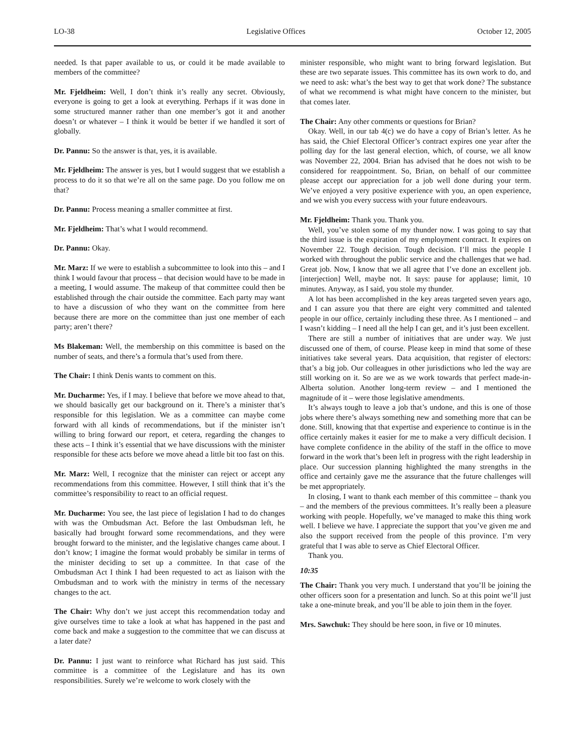LO-38 Legislative Offices October 12, 2005
needed. Is that paper available to us, or could it be made available to members of the committee?
Mr. Fjeldheim: Well, I don’t think it’s really any secret. Obviously, everyone is going to get a look at everything. Perhaps if it was done in some structured manner rather than one member’s got it and another doesn’t or whatever – I think it would be better if we handled it sort of globally.
Dr. Pannu: So the answer is that, yes, it is available.
Mr. Fjeldheim: The answer is yes, but I would suggest that we establish a process to do it so that we’re all on the same page. Do you follow me on that?
Dr. Pannu: Process meaning a smaller committee at first.
Mr. Fjeldheim: That’s what I would recommend.
Dr. Pannu: Okay.
Mr. Marz: If we were to establish a subcommittee to look into this – and I think I would favour that process – that decision would have to be made in a meeting, I would assume. The makeup of that committee could then be established through the chair outside the committee. Each party may want to have a discussion of who they want on the committee from here because there are more on the committee than just one member of each party; aren’t there?
Ms Blakeman: Well, the membership on this committee is based on the number of seats, and there’s a formula that’s used from there.
The Chair: I think Denis wants to comment on this.
Mr. Ducharme: Yes, if I may. I believe that before we move ahead to that, we should basically get our background on it. There’s a minister that’s responsible for this legislation. We as a committee can maybe come forward with all kinds of recommendations, but if the minister isn’t willing to bring forward our report, et cetera, regarding the changes to these acts – I think it’s essential that we have discussions with the minister responsible for these acts before we move ahead a little bit too fast on this.
Mr. Marz: Well, I recognize that the minister can reject or accept any recommendations from this committee. However, I still think that it’s the committee’s responsibility to react to an official request.
Mr. Ducharme: You see, the last piece of legislation I had to do changes with was the Ombudsman Act. Before the last Ombudsman left, he basically had brought forward some recommendations, and they were brought forward to the minister, and the legislative changes came about. I don’t know; I imagine the format would probably be similar in terms of the minister deciding to set up a committee. In that case of the Ombudsman Act I think I had been requested to act as liaison with the Ombudsman and to work with the ministry in terms of the necessary changes to the act.
The Chair: Why don’t we just accept this recommendation today and give ourselves time to take a look at what has happened in the past and come back and make a suggestion to the committee that we can discuss at a later date?
Dr. Pannu: I just want to reinforce what Richard has just said. This committee is a committee of the Legislature and has its own responsibilities. Surely we’re welcome to work closely with the
minister responsible, who might want to bring forward legislation. But these are two separate issues. This committee has its own work to do, and we need to ask: what’s the best way to get that work done? The substance of what we recommend is what might have concern to the minister, but that comes later.
The Chair: Any other comments or questions for Brian?
Okay. Well, in our tab 4(c) we do have a copy of Brian’s letter. As he has said, the Chief Electoral Officer’s contract expires one year after the polling day for the last general election, which, of course, we all know was November 22, 2004. Brian has advised that he does not wish to be considered for reappointment. So, Brian, on behalf of our committee please accept our appreciation for a job well done during your term. We’ve enjoyed a very positive experience with you, an open experience, and we wish you every success with your future endeavours.
Mr. Fjeldheim: Thank you. Thank you.
Well, you’ve stolen some of my thunder now. I was going to say that the third issue is the expiration of my employment contract. It expires on November 22. Tough decision. Tough decision. I’ll miss the people I worked with throughout the public service and the challenges that we had. Great job. Now, I know that we all agree that I’ve done an excellent job. [interjection] Well, maybe not. It says: pause for applause; limit, 10 minutes. Anyway, as I said, you stole my thunder.
A lot has been accomplished in the key areas targeted seven years ago, and I can assure you that there are eight very committed and talented people in our office, certainly including these three. As I mentioned – and I wasn’t kidding – I need all the help I can get, and it’s just been excellent.
There are still a number of initiatives that are under way. We just discussed one of them, of course. Please keep in mind that some of these initiatives take several years. Data acquisition, that register of electors: that’s a big job. Our colleagues in other jurisdictions who led the way are still working on it. So are we as we work towards that perfect made-in-Alberta solution. Another long-term review – and I mentioned the magnitude of it – were those legislative amendments.
It’s always tough to leave a job that’s undone, and this is one of those jobs where there’s always something new and something more that can be done. Still, knowing that that expertise and experience to continue is in the office certainly makes it easier for me to make a very difficult decision. I have complete confidence in the ability of the staff in the office to move forward in the work that’s been left in progress with the right leadership in place. Our succession planning highlighted the many strengths in the office and certainly gave me the assurance that the future challenges will be met appropriately.
In closing, I want to thank each member of this committee – thank you – and the members of the previous committees. It’s really been a pleasure working with people. Hopefully, we’ve managed to make this thing work well. I believe we have. I appreciate the support that you’ve given me and also the support received from the people of this province. I’m very grateful that I was able to serve as Chief Electoral Officer.
Thank you.
10:35
The Chair: Thank you very much. I understand that you’ll be joining the other officers soon for a presentation and lunch. So at this point we’ll just take a one-minute break, and you’ll be able to join them in the foyer.
Mrs. Sawchuk: They should be here soon, in five or 10 minutes.